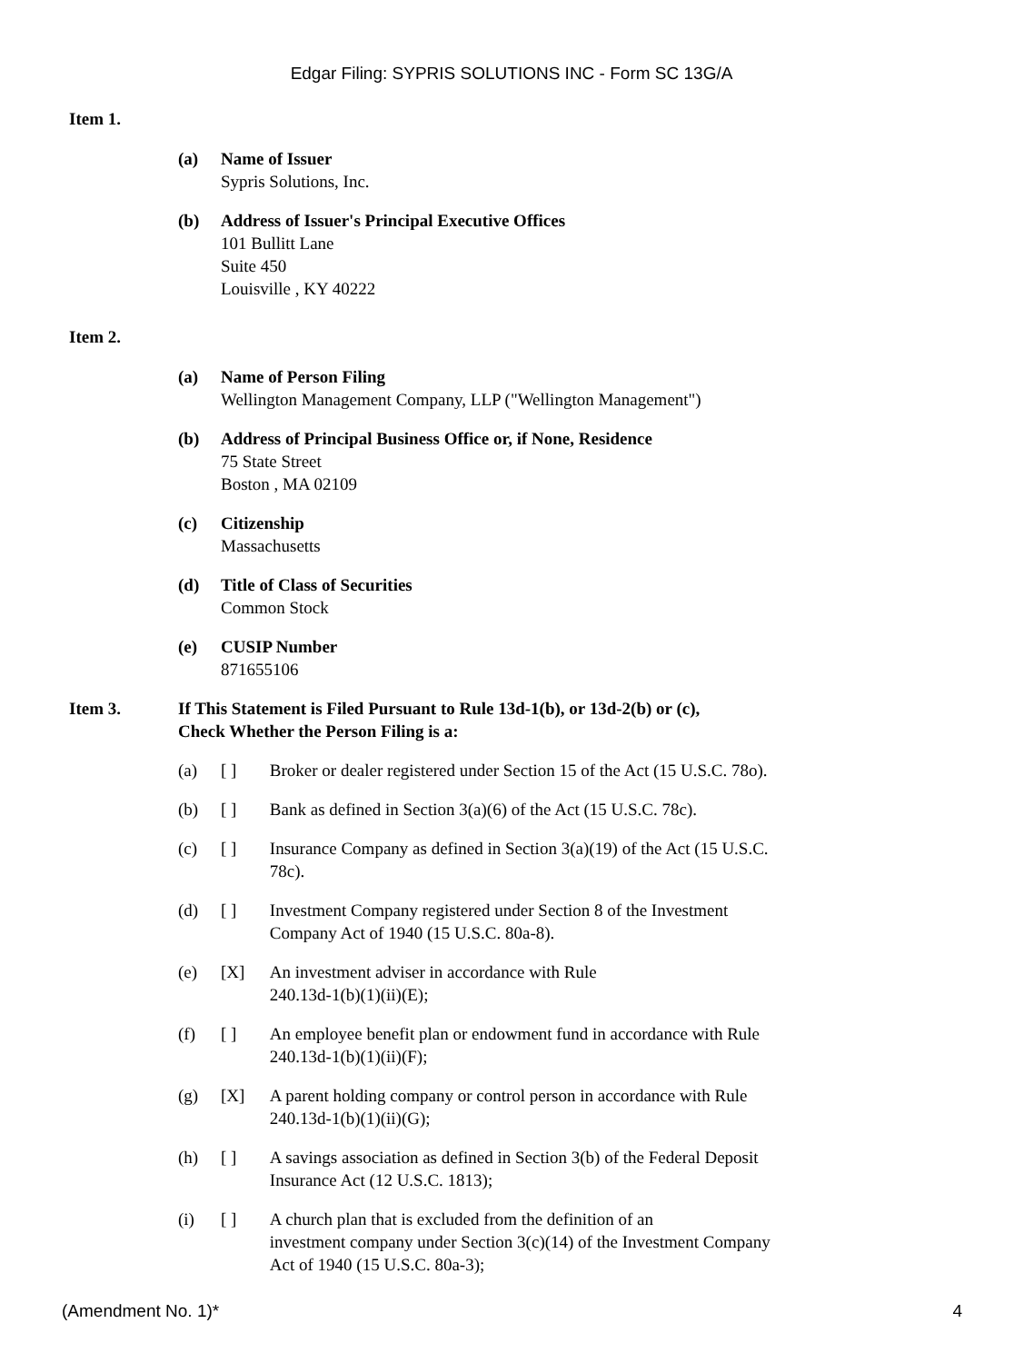Edgar Filing: SYPRIS SOLUTIONS INC - Form SC 13G/A
Item 1.
(a) Name of Issuer
Sypris Solutions, Inc.
(b) Address of Issuer's Principal Executive Offices
101 Bullitt Lane
Suite 450
Louisville , KY 40222
Item 2.
(a) Name of Person Filing
Wellington Management Company, LLP ("Wellington Management")
(b) Address of Principal Business Office or, if None, Residence
75 State Street
Boston , MA 02109
(c) Citizenship
Massachusetts
(d) Title of Class of Securities
Common Stock
(e) CUSIP Number
871655106
Item 3. If This Statement is Filed Pursuant to Rule 13d-1(b), or 13d-2(b) or (c),
Check Whether the Person Filing is a:
(a) [ ] Broker or dealer registered under Section 15 of the Act (15 U.S.C. 78o).
(b) [ ] Bank as defined in Section 3(a)(6) of the Act (15 U.S.C. 78c).
(c) [ ] Insurance Company as defined in Section 3(a)(19) of the Act (15 U.S.C. 78c).
(d) [ ] Investment Company registered under Section 8 of the Investment Company Act of 1940 (15 U.S.C. 80a-8).
(e) [X] An investment adviser in accordance with Rule
240.13d-1(b)(1)(ii)(E);
(f) [ ] An employee benefit plan or endowment fund in accordance with Rule 240.13d-1(b)(1)(ii)(F);
(g) [X] A parent holding company or control person in accordance with Rule 240.13d-1(b)(1)(ii)(G);
(h) [ ] A savings association as defined in Section 3(b) of the Federal Deposit Insurance Act (12 U.S.C. 1813);
(i) [ ] A church plan that is excluded from the definition of an
investment company under Section 3(c)(14) of the Investment Company Act of 1940 (15 U.S.C. 80a-3);
(Amendment No. 1)* 4